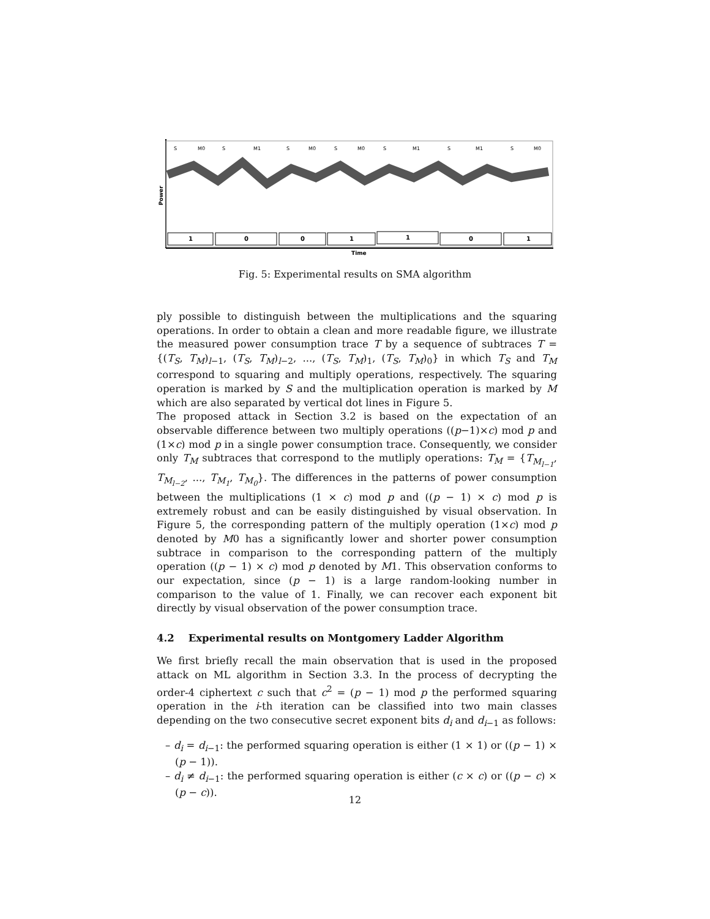S
M0
S
M1
S
M0
S
M0
S
M1
S
M1
S
M0
1
0
0
1
1
0
1
Time
Power
Fig. 5: Experimental results on SMA algorithm
ply possible to distinguish between the multiplications and the squaring operations. In order to obtain a clean and more readable figure, we illustrate the measured power consumption trace T by a sequence of subtraces T = {(T<sub>S</sub>, T<sub>M</sub>)<sub>l−1</sub>, (T<sub>S</sub>, T<sub>M</sub>)<sub>l−2</sub>, ..., (T<sub>S</sub>, T<sub>M</sub>)<sub>1</sub>, (T<sub>S</sub>, T<sub>M</sub>)<sub>0</sub>} in which T<sub>S</sub> and T<sub>M</sub> correspond to squaring and multiply operations, respectively. The squaring operation is marked by S and the multiplication operation is marked by M which are also separated by vertical dot lines in Figure 5.
The proposed attack in Section 3.2 is based on the expectation of an observable difference between two multiply operations ((p−1)×c) mod p and (1×c) mod p in a single power consumption trace. Consequently, we consider only T<sub>M</sub> subtraces that correspond to the mutliply operations: T<sub>M</sub> = {T<sub>M<sub>l−1</sub></sub>, T<sub>M<sub>l−2</sub></sub>, ..., T<sub>M<sub>1</sub></sub>, T<sub>M<sub>0</sub></sub>}. The differences in the patterns of power consumption between the multiplications (1 × c) mod p and ((p − 1) × c) mod p is extremely robust and can be easily distinguished by visual observation. In Figure 5, the corresponding pattern of the multiply operation (1×c) mod p denoted by M0 has a significantly lower and shorter power consumption subtrace in comparison to the corresponding pattern of the multiply operation ((p − 1) × c) mod p denoted by M1. This observation conforms to our expectation, since (p − 1) is a large random-looking number in comparison to the value of 1. Finally, we can recover each exponent bit directly by visual observation of the power consumption trace.
4.2 Experimental results on Montgomery Ladder Algorithm
We first briefly recall the main observation that is used in the proposed attack on ML algorithm in Section 3.3. In the process of decrypting the order-4 ciphertext c such that c<sup>2</sup> = (p − 1) mod p the performed squaring operation in the i-th iteration can be classified into two main classes depending on the two consecutive secret exponent bits d<sub>i</sub> and d<sub>i−1</sub> as follows:
– d<sub>i</sub> = d<sub>i−1</sub>: the performed squaring operation is either (1 × 1) or ((p − 1) × (p − 1)).
– d<sub>i</sub> ≠ d<sub>i−1</sub>: the performed squaring operation is either (c × c) or ((p − c) × (p − c)).
12